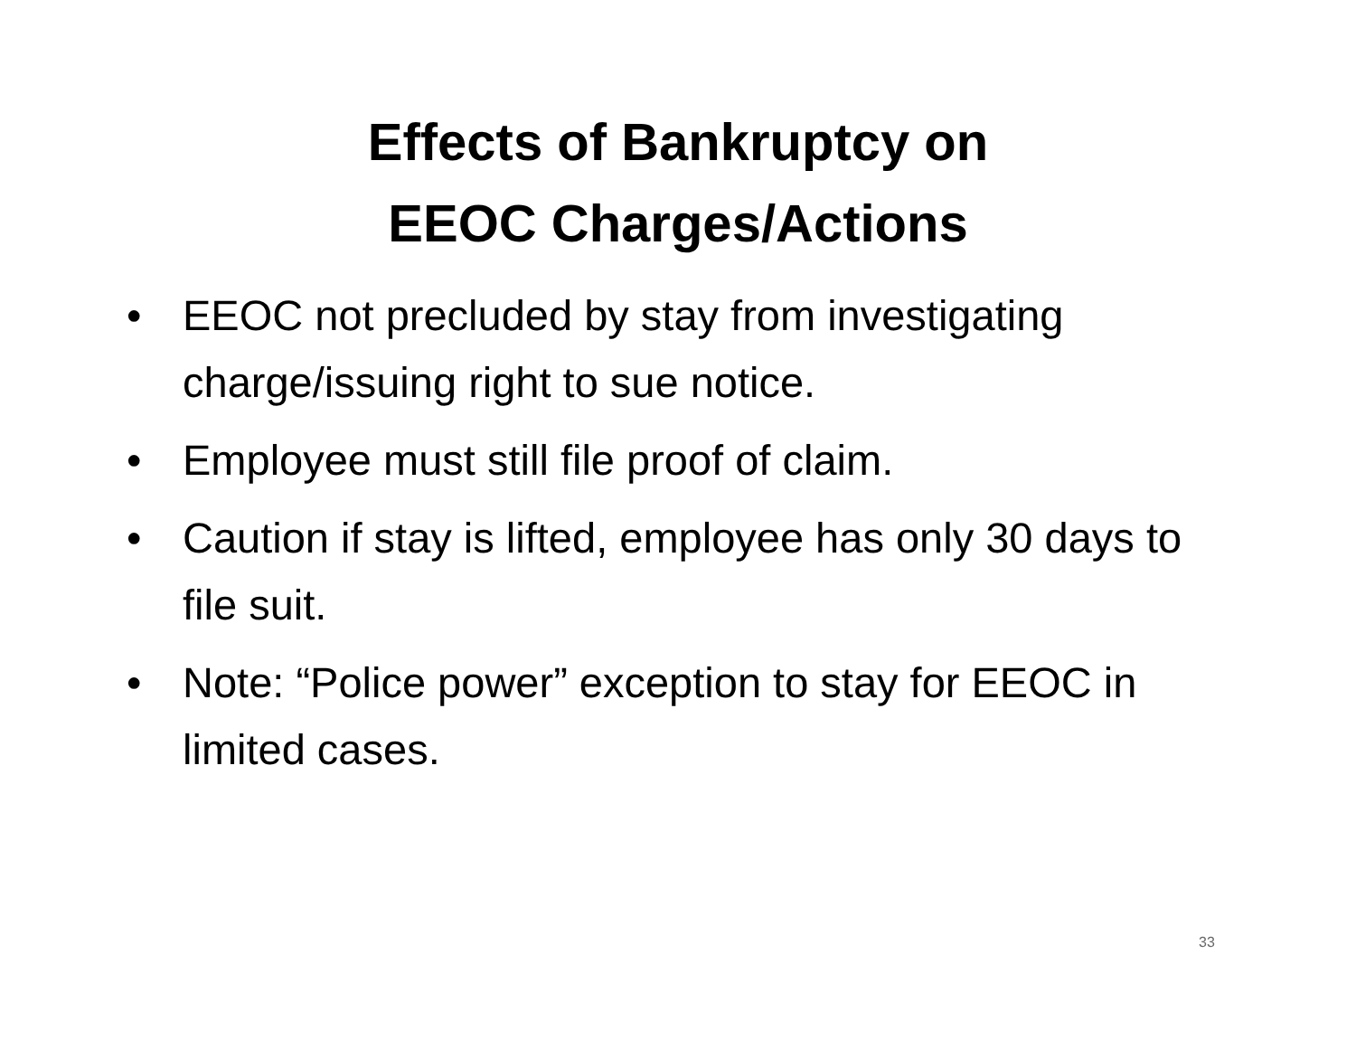Effects of Bankruptcy on
EEOC Charges/Actions
• EEOC not precluded by stay from investigating charge/issuing right to sue notice.
• Employee must still file proof of claim.
• Caution if stay is lifted, employee has only 30 days to file suit.
• Note: “Police power” exception to stay for EEOC in limited cases.
33